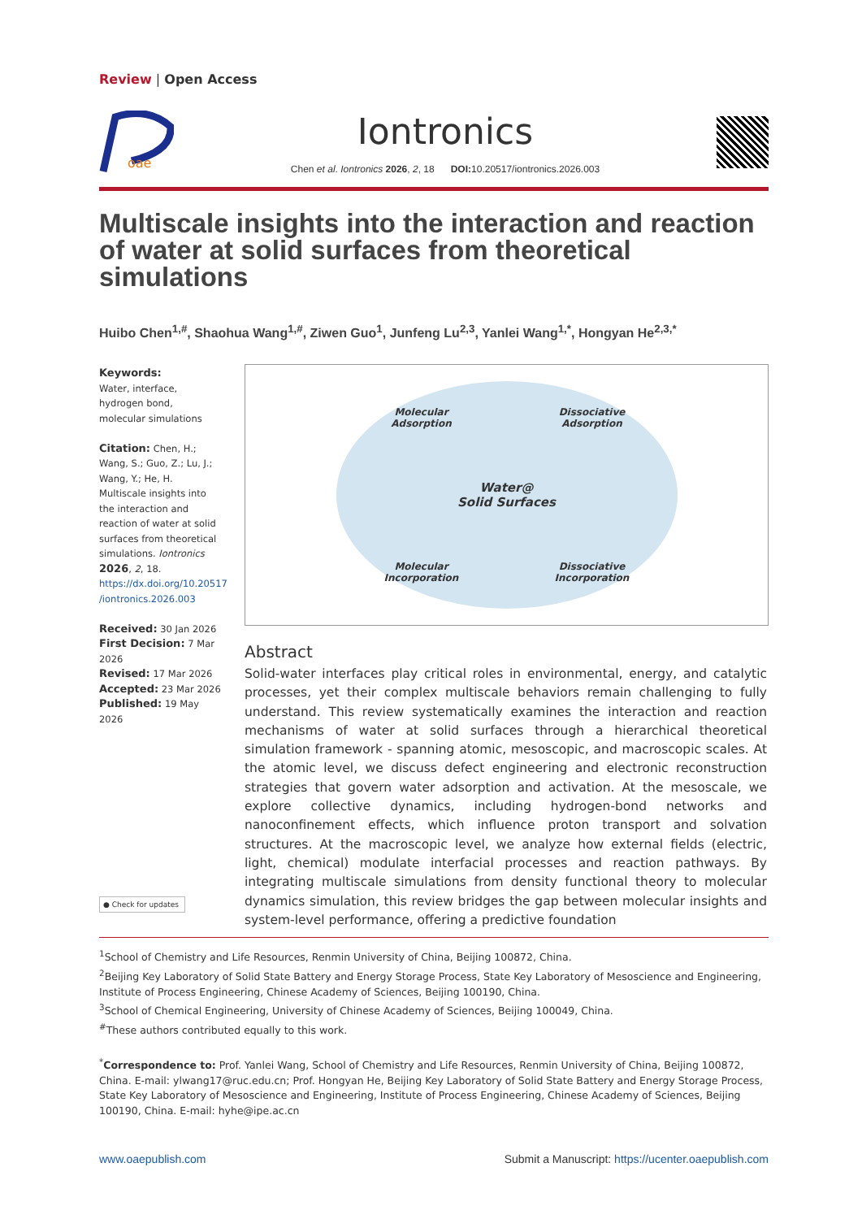Review | Open Access
oae
Iontronics
Chen et al. Iontronics 2026, 2, 18 DOI: 10.20517/iontronics.2026.003
Multiscale insights into the interaction and reaction of water at solid surfaces from theoretical simulations
Huibo Chen<sup>1,#</sup>, Shaohua Wang<sup>1,#</sup>, Ziwen Guo<sup>1</sup>, Junfeng Lu<sup>2,3</sup>, Yanlei Wang<sup>1,*</sup>, Hongyan He<sup>2,3,*</sup>
Keywords:
Water, interface, hydrogen bond, molecular simulations
Citation: Chen, H.; Wang, S.; Guo, Z.; Lu, J.; Wang, Y.; He, H. Multiscale insights into the interaction and reaction of water at solid surfaces from theoretical simulations. Iontronics 2026, 2, 18. https://dx.doi.org/10.20517 /iontronics.2026.003
Received: 30 Jan 2026
First Decision: 7 Mar 2026
Revised: 17 Mar 2026
Accepted: 23 Mar 2026
Published: 19 May 2026
Molecular
Adsorption
Dissociative
Adsorption
Water@
Solid Surfaces
Molecular
Incorporation
Dissociative
Incorporation
Abstract
Solid-water interfaces play critical roles in environmental, energy, and catalytic processes, yet their complex multiscale behaviors remain challenging to fully understand. This review systematically examines the interaction and reaction mechanisms of water at solid surfaces through a hierarchical theoretical simulation framework - spanning atomic, mesoscopic, and macroscopic scales. At the atomic level, we discuss defect engineering and electronic reconstruction strategies that govern water adsorption and activation. At the mesoscale, we explore collective dynamics, including hydrogen-bond networks and nanoconfinement effects, which influence proton transport and solvation structures. At the macroscopic level, we analyze how external fields (electric, light, chemical) modulate interfacial processes and reaction pathways. By integrating multiscale simulations from density functional theory to molecular dynamics simulation, this review bridges the gap between molecular insights and system-level performance, offering a predictive foundation
● Check for updates
<sup>1</sup> School of Chemistry and Life Resources, Renmin University of China, Beijing 100872, China.
<sup>2</sup> Beijing Key Laboratory of Solid State Battery and Energy Storage Process, State Key Laboratory of Mesoscience and Engineering, Institute of Process Engineering, Chinese Academy of Sciences, Beijing 100190, China.
<sup>3</sup> School of Chemical Engineering, University of Chinese Academy of Sciences, Beijing 100049, China.
<sup>#</sup> These authors contributed equally to this work.
<sup>*</sup> Correspondence to: Prof. Yanlei Wang, School of Chemistry and Life Resources, Renmin University of China, Beijing 100872, China. E-mail: ylwang17@ruc.edu.cn; Prof. Hongyan He, Beijing Key Laboratory of Solid State Battery and Energy Storage Process, State Key Laboratory of Mesoscience and Engineering, Institute of Process Engineering, Chinese Academy of Sciences, Beijing 100190, China. E-mail: hyhe@ipe.ac.cn
www.oaepublish.com Submit a Manuscript: https://ucenter.oaepublish.com